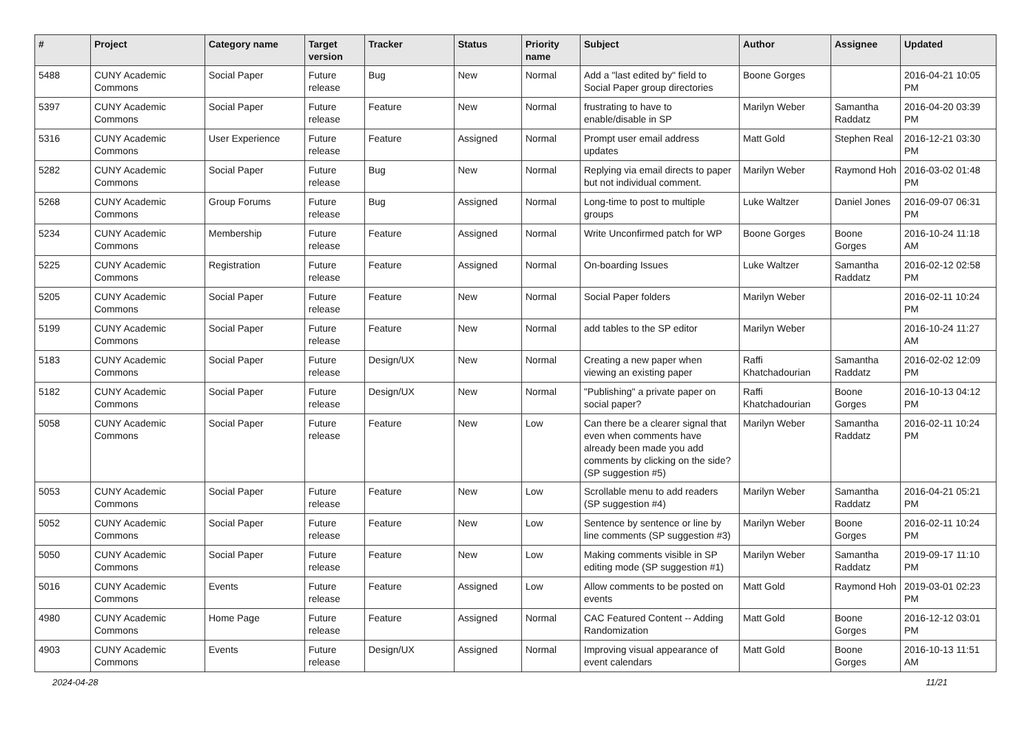| # | Project | Category name | Target version | Tracker | Status | Priority name | Subject | Author | Assignee | Updated |
| --- | --- | --- | --- | --- | --- | --- | --- | --- | --- | --- |
| 5488 | CUNY Academic Commons | Social Paper | Future release | Bug | New | Normal | Add a "last edited by" field to Social Paper group directories | Boone Gorges | | 2016-04-21 10:05 PM |
| 5397 | CUNY Academic Commons | Social Paper | Future release | Feature | New | Normal | frustrating to have to enable/disable in SP | Marilyn Weber | Samantha Raddatz | 2016-04-20 03:39 PM |
| 5316 | CUNY Academic Commons | User Experience | Future release | Feature | Assigned | Normal | Prompt user email address updates | Matt Gold | Stephen Real | 2016-12-21 03:30 PM |
| 5282 | CUNY Academic Commons | Social Paper | Future release | Bug | New | Normal | Replying via email directs to paper but not individual comment. | Marilyn Weber | Raymond Hoh | 2016-03-02 01:48 PM |
| 5268 | CUNY Academic Commons | Group Forums | Future release | Bug | Assigned | Normal | Long-time to post to multiple groups | Luke Waltzer | Daniel Jones | 2016-09-07 06:31 PM |
| 5234 | CUNY Academic Commons | Membership | Future release | Feature | Assigned | Normal | Write Unconfirmed patch for WP | Boone Gorges | Boone Gorges | 2016-10-24 11:18 AM |
| 5225 | CUNY Academic Commons | Registration | Future release | Feature | Assigned | Normal | On-boarding Issues | Luke Waltzer | Samantha Raddatz | 2016-02-12 02:58 PM |
| 5205 | CUNY Academic Commons | Social Paper | Future release | Feature | New | Normal | Social Paper folders | Marilyn Weber | | 2016-02-11 10:24 PM |
| 5199 | CUNY Academic Commons | Social Paper | Future release | Feature | New | Normal | add tables to the SP editor | Marilyn Weber | | 2016-10-24 11:27 AM |
| 5183 | CUNY Academic Commons | Social Paper | Future release | Design/UX | New | Normal | Creating a new paper when viewing an existing paper | Raffi Khatchadourian | Samantha Raddatz | 2016-02-02 12:09 PM |
| 5182 | CUNY Academic Commons | Social Paper | Future release | Design/UX | New | Normal | "Publishing" a private paper on social paper? | Raffi Khatchadourian | Boone Gorges | 2016-10-13 04:12 PM |
| 5058 | CUNY Academic Commons | Social Paper | Future release | Feature | New | Low | Can there be a clearer signal that even when comments have already been made you add comments by clicking on the side? (SP suggestion #5) | Marilyn Weber | Samantha Raddatz | 2016-02-11 10:24 PM |
| 5053 | CUNY Academic Commons | Social Paper | Future release | Feature | New | Low | Scrollable menu to add readers (SP suggestion #4) | Marilyn Weber | Samantha Raddatz | 2016-04-21 05:21 PM |
| 5052 | CUNY Academic Commons | Social Paper | Future release | Feature | New | Low | Sentence by sentence or line by line comments (SP suggestion #3) | Marilyn Weber | Boone Gorges | 2016-02-11 10:24 PM |
| 5050 | CUNY Academic Commons | Social Paper | Future release | Feature | New | Low | Making comments visible in SP editing mode (SP suggestion #1) | Marilyn Weber | Samantha Raddatz | 2019-09-17 11:10 PM |
| 5016 | CUNY Academic Commons | Events | Future release | Feature | Assigned | Low | Allow comments to be posted on events | Matt Gold | Raymond Hoh | 2019-03-01 02:23 PM |
| 4980 | CUNY Academic Commons | Home Page | Future release | Feature | Assigned | Normal | CAC Featured Content -- Adding Randomization | Matt Gold | Boone Gorges | 2016-12-12 03:01 PM |
| 4903 | CUNY Academic Commons | Events | Future release | Design/UX | Assigned | Normal | Improving visual appearance of event calendars | Matt Gold | Boone Gorges | 2016-10-13 11:51 AM |
2024-04-28 11/21